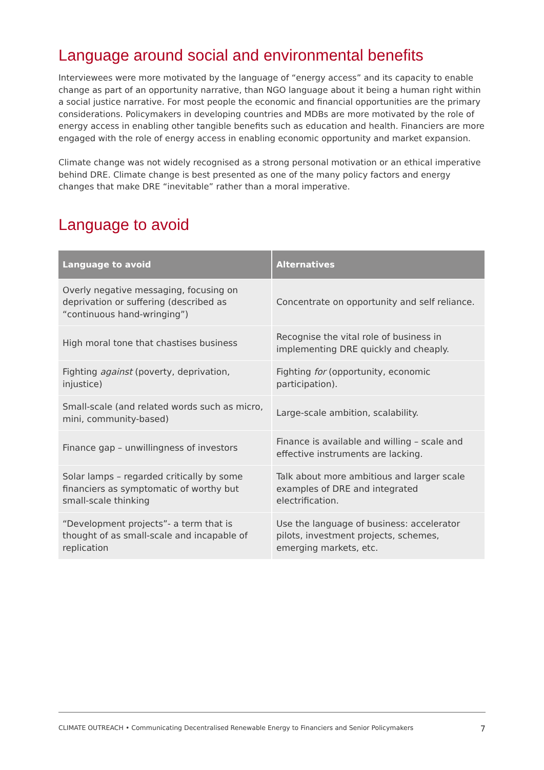Language around social and environmental benefits
Interviewees were more motivated by the language of “energy access” and its capacity to enable change as part of an opportunity narrative, than NGO language about it being a human right within a social justice narrative. For most people the economic and financial opportunities are the primary considerations. Policymakers in developing countries and MDBs are more motivated by the role of energy access in enabling other tangible benefits such as education and health. Financiers are more engaged with the role of energy access in enabling economic opportunity and market expansion.
Climate change was not widely recognised as a strong personal motivation or an ethical imperative behind DRE. Climate change is best presented as one of the many policy factors and energy changes that make DRE “inevitable” rather than a moral imperative.
Language to avoid
| Language to avoid | Alternatives |
| --- | --- |
| Overly negative messaging, focusing on deprivation or suffering (described as “continuous hand-wringing”) | Concentrate on opportunity and self reliance. |
| High moral tone that chastises business | Recognise the vital role of business in implementing DRE quickly and cheaply. |
| Fighting against (poverty, deprivation, injustice) | Fighting for (opportunity, economic participation). |
| Small-scale (and related words such as micro, mini, community-based) | Large-scale ambition, scalability. |
| Finance gap – unwillingness of investors | Finance is available and willing – scale and effective instruments are lacking. |
| Solar lamps – regarded critically by some financiers as symptomatic of worthy but small-scale thinking | Talk about more ambitious and larger scale examples of DRE and integrated electrification. |
| “Development projects”- a term that is thought of as small-scale and incapable of replication | Use the language of business: accelerator pilots, investment projects, schemes, emerging markets, etc. |
CLIMATE OUTREACH • Communicating Decentralised Renewable Energy to Financiers and Senior Policymakers 7